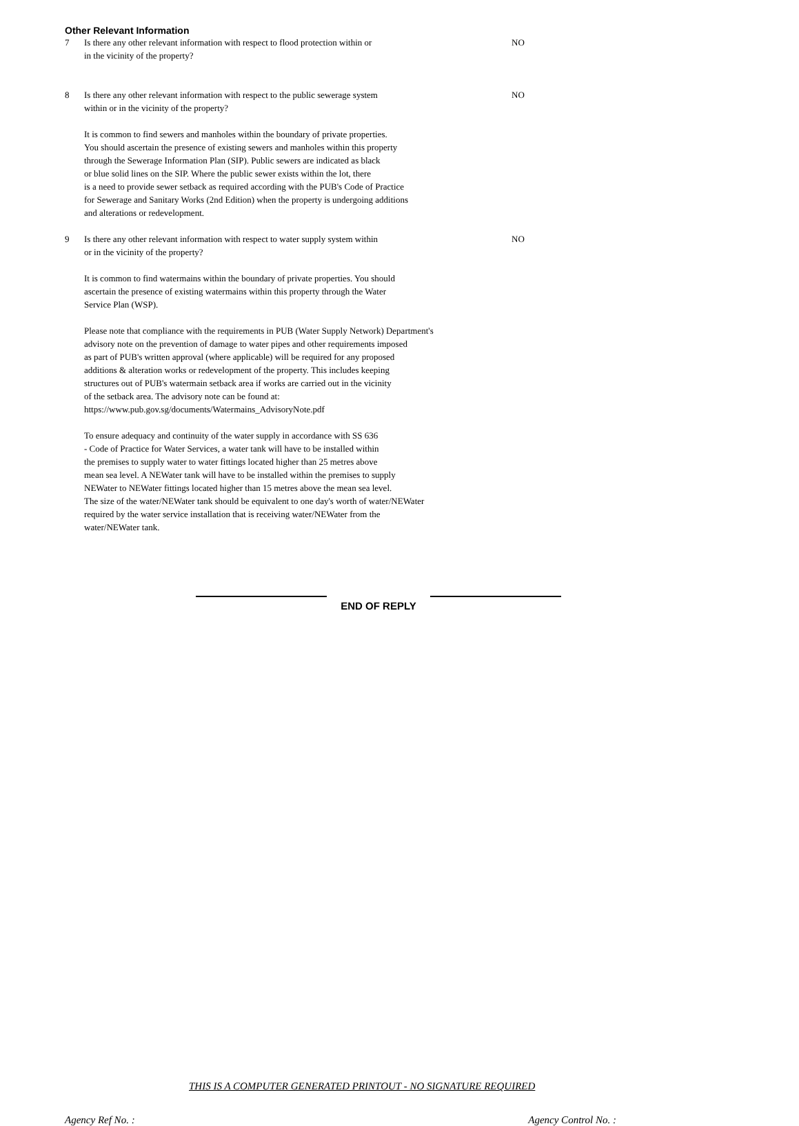Other Relevant Information
7 Is there any other relevant information with respect to flood protection within or
in the vicinity of the property?
NO
8 Is there any other relevant information with respect to the public sewerage system
within or in the vicinity of the property?
NO
It is common to find sewers and manholes within the boundary of private properties.
You should ascertain the presence of existing sewers and manholes within this property
through the Sewerage Information Plan (SIP). Public sewers are indicated as black
or blue solid lines on the SIP. Where the public sewer exists within the lot, there
is a need to provide sewer setback as required according with the PUB's Code of Practice
for Sewerage and Sanitary Works (2nd Edition) when the property is undergoing additions
and alterations or redevelopment.
9 Is there any other relevant information with respect to water supply system within
or in the vicinity of the property?
NO
It is common to find watermains within the boundary of private properties. You should
ascertain the presence of existing watermains within this property through the Water
Service Plan (WSP).
Please note that compliance with the requirements in PUB (Water Supply Network) Department's
advisory note on the prevention of damage to water pipes and other requirements imposed
as part of PUB's written approval (where applicable) will be required for any proposed
additions & alteration works or redevelopment of the property. This includes keeping
structures out of PUB's watermain setback area if works are carried out in the vicinity
of the setback area. The advisory note can be found at:
https://www.pub.gov.sg/documents/Watermains_AdvisoryNote.pdf
To ensure adequacy and continuity of the water supply in accordance with SS 636
- Code of Practice for Water Services, a water tank will have to be installed within
the premises to supply water to water fittings located higher than 25 metres above
mean sea level. A NEWater tank will have to be installed within the premises to supply
NEWater to NEWater fittings located higher than 15 metres above the mean sea level.
The size of the water/NEWater tank should be equivalent to one day's worth of water/NEWater
required by the water service installation that is receiving water/NEWater from the
water/NEWater tank.
END OF REPLY
THIS IS A COMPUTER GENERATED PRINTOUT - NO SIGNATURE REQUIRED
Agency Ref No. : Agency Control No. :